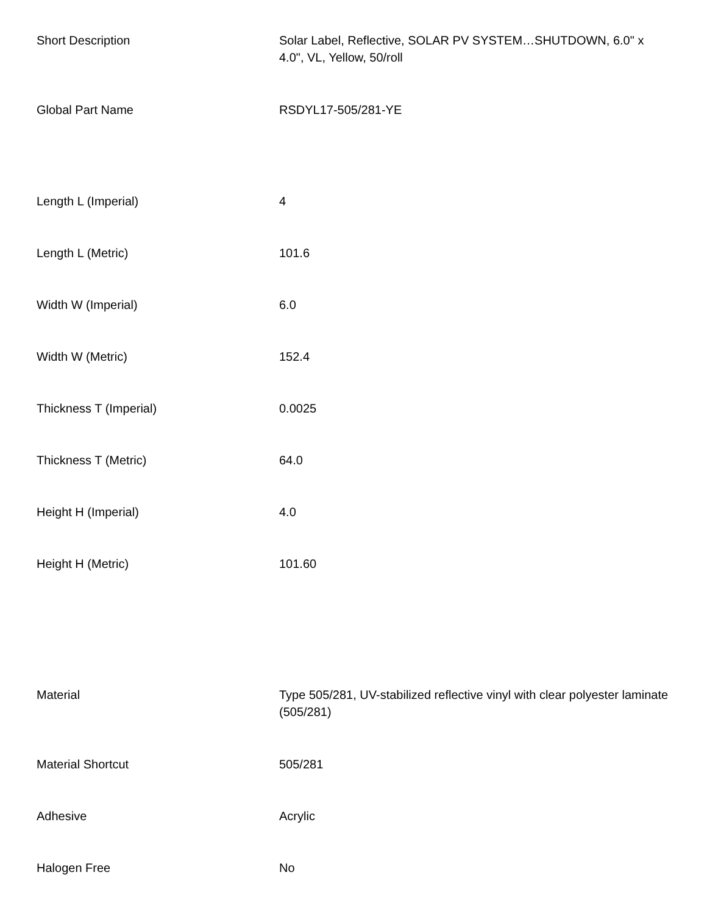| Short Description | Solar Label, Reflective, SOLAR PV SYSTEM…SHUTDOWN, 6.0" x 4.0", VL, Yellow, 50/roll |
| Global Part Name | RSDYL17-505/281-YE |
| Length L (Imperial) | 4 |
| Length L (Metric) | 101.6 |
| Width W (Imperial) | 6.0 |
| Width W (Metric) | 152.4 |
| Thickness T (Imperial) | 0.0025 |
| Thickness T (Metric) | 64.0 |
| Height H (Imperial) | 4.0 |
| Height H (Metric) | 101.60 |
| Material | Type 505/281, UV-stabilized reflective vinyl with clear polyester laminate (505/281) |
| Material Shortcut | 505/281 |
| Adhesive | Acrylic |
| Halogen Free | No |